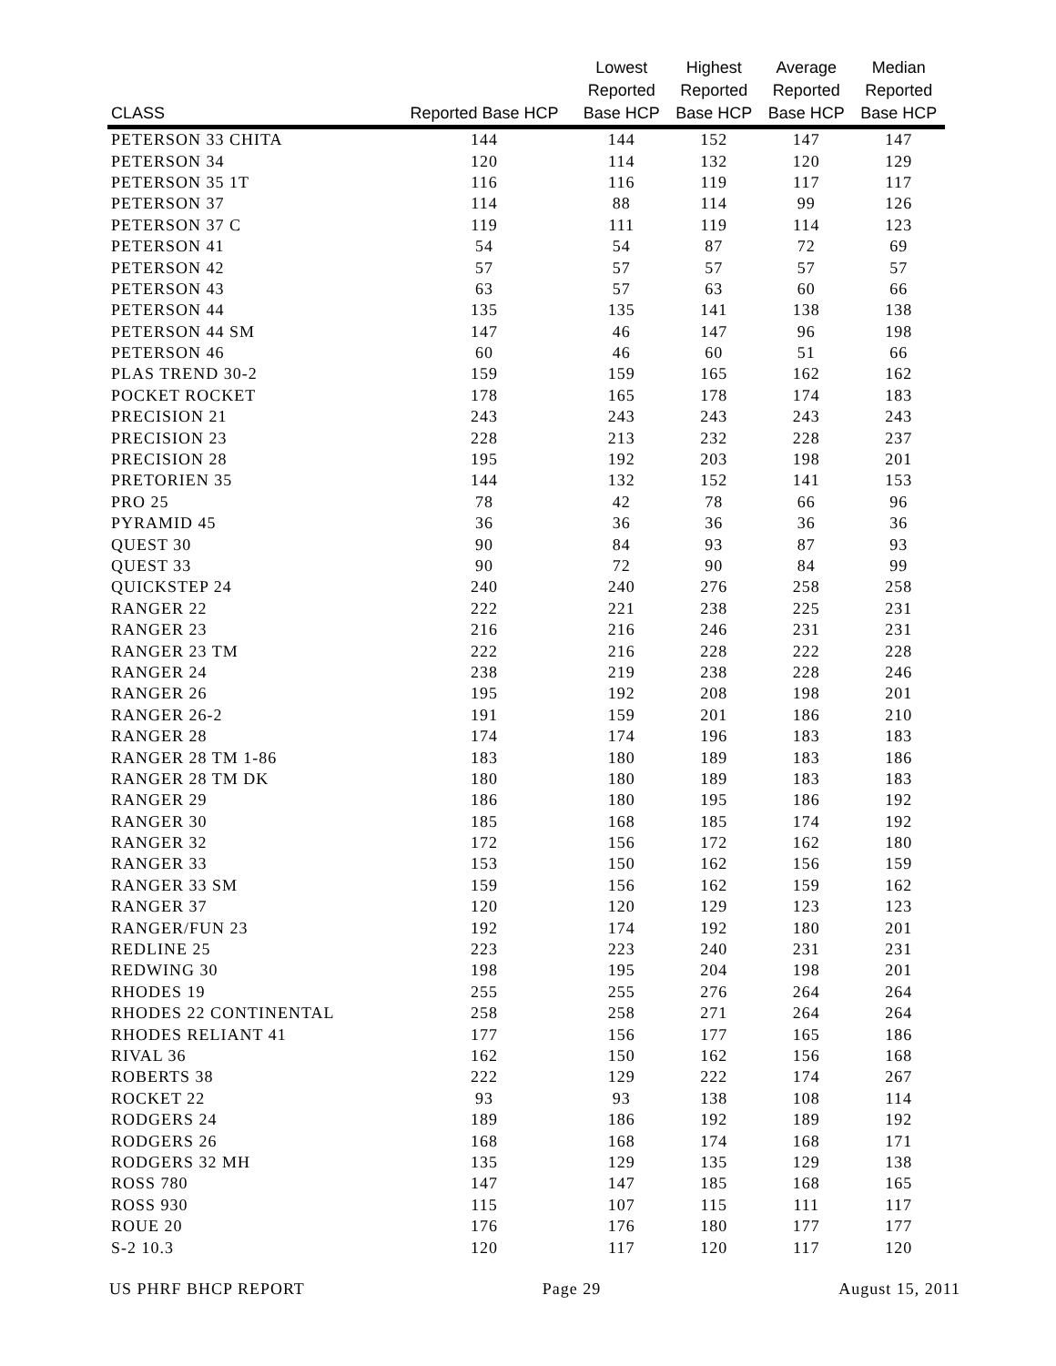| CLASS | Reported Base HCP | Lowest Reported Base HCP | Highest Reported Base HCP | Average Reported Base HCP | Median Reported Base HCP |
| --- | --- | --- | --- | --- | --- |
| PETERSON 33 CHITA | 144 | 144 | 152 | 147 | 147 |
| PETERSON 34 | 120 | 114 | 132 | 120 | 129 |
| PETERSON 35 1T | 116 | 116 | 119 | 117 | 117 |
| PETERSON 37 | 114 | 88 | 114 | 99 | 126 |
| PETERSON 37 C | 119 | 111 | 119 | 114 | 123 |
| PETERSON 41 | 54 | 54 | 87 | 72 | 69 |
| PETERSON 42 | 57 | 57 | 57 | 57 | 57 |
| PETERSON 43 | 63 | 57 | 63 | 60 | 66 |
| PETERSON 44 | 135 | 135 | 141 | 138 | 138 |
| PETERSON 44 SM | 147 | 46 | 147 | 96 | 198 |
| PETERSON 46 | 60 | 46 | 60 | 51 | 66 |
| PLAS TREND 30-2 | 159 | 159 | 165 | 162 | 162 |
| POCKET ROCKET | 178 | 165 | 178 | 174 | 183 |
| PRECISION 21 | 243 | 243 | 243 | 243 | 243 |
| PRECISION 23 | 228 | 213 | 232 | 228 | 237 |
| PRECISION 28 | 195 | 192 | 203 | 198 | 201 |
| PRETORIEN 35 | 144 | 132 | 152 | 141 | 153 |
| PRO 25 | 78 | 42 | 78 | 66 | 96 |
| PYRAMID 45 | 36 | 36 | 36 | 36 | 36 |
| QUEST 30 | 90 | 84 | 93 | 87 | 93 |
| QUEST 33 | 90 | 72 | 90 | 84 | 99 |
| QUICKSTEP 24 | 240 | 240 | 276 | 258 | 258 |
| RANGER 22 | 222 | 221 | 238 | 225 | 231 |
| RANGER 23 | 216 | 216 | 246 | 231 | 231 |
| RANGER 23 TM | 222 | 216 | 228 | 222 | 228 |
| RANGER 24 | 238 | 219 | 238 | 228 | 246 |
| RANGER 26 | 195 | 192 | 208 | 198 | 201 |
| RANGER 26-2 | 191 | 159 | 201 | 186 | 210 |
| RANGER 28 | 174 | 174 | 196 | 183 | 183 |
| RANGER 28 TM 1-86 | 183 | 180 | 189 | 183 | 186 |
| RANGER 28 TM DK | 180 | 180 | 189 | 183 | 183 |
| RANGER 29 | 186 | 180 | 195 | 186 | 192 |
| RANGER 30 | 185 | 168 | 185 | 174 | 192 |
| RANGER 32 | 172 | 156 | 172 | 162 | 180 |
| RANGER 33 | 153 | 150 | 162 | 156 | 159 |
| RANGER 33 SM | 159 | 156 | 162 | 159 | 162 |
| RANGER 37 | 120 | 120 | 129 | 123 | 123 |
| RANGER/FUN 23 | 192 | 174 | 192 | 180 | 201 |
| REDLINE 25 | 223 | 223 | 240 | 231 | 231 |
| REDWING 30 | 198 | 195 | 204 | 198 | 201 |
| RHODES 19 | 255 | 255 | 276 | 264 | 264 |
| RHODES 22 CONTINENTAL | 258 | 258 | 271 | 264 | 264 |
| RHODES RELIANT 41 | 177 | 156 | 177 | 165 | 186 |
| RIVAL 36 | 162 | 150 | 162 | 156 | 168 |
| ROBERTS 38 | 222 | 129 | 222 | 174 | 267 |
| ROCKET 22 | 93 | 93 | 138 | 108 | 114 |
| RODGERS 24 | 189 | 186 | 192 | 189 | 192 |
| RODGERS 26 | 168 | 168 | 174 | 168 | 171 |
| RODGERS 32 MH | 135 | 129 | 135 | 129 | 138 |
| ROSS 780 | 147 | 147 | 185 | 168 | 165 |
| ROSS 930 | 115 | 107 | 115 | 111 | 117 |
| ROUE 20 | 176 | 176 | 180 | 177 | 177 |
| S-2 10.3 | 120 | 117 | 120 | 117 | 120 |
US PHRF BHCP REPORT Page 29 August 15, 2011